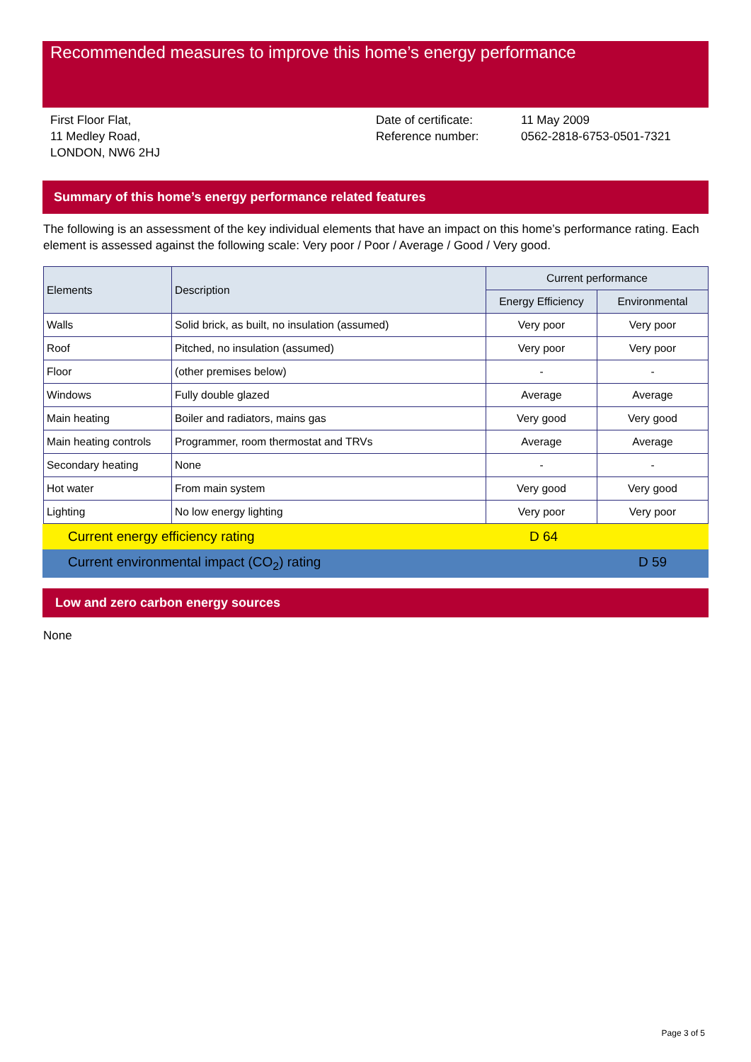Recommended measures to improve this home’s energy performance
First Floor Flat,
11 Medley Road,
LONDON, NW6 2HJ
Date of certificate:
Reference number:
11 May 2009
0562-2818-6753-0501-7321
Summary of this home’s energy performance related features
The following is an assessment of the key individual elements that have an impact on this home’s performance rating. Each element is assessed against the following scale: Very poor / Poor / Average / Good / Very good.
| Elements | Description | Current performance | |
| --- | --- | --- | --- |
| | | Energy Efficiency | Environmental |
| Walls | Solid brick, as built, no insulation (assumed) | Very poor | Very poor |
| Roof | Pitched, no insulation (assumed) | Very poor | Very poor |
| Floor | (other premises below) | - | - |
| Windows | Fully double glazed | Average | Average |
| Main heating | Boiler and radiators, mains gas | Very good | Very good |
| Main heating controls | Programmer, room thermostat and TRVs | Average | Average |
| Secondary heating | None | - | - |
| Hot water | From main system | Very good | Very good |
| Lighting | No low energy lighting | Very poor | Very poor |
Current energy efficiency rating D 64
Current environmental impact (CO<sub>2</sub>) rating D 59
Low and zero carbon energy sources
None
Page 3 of 5